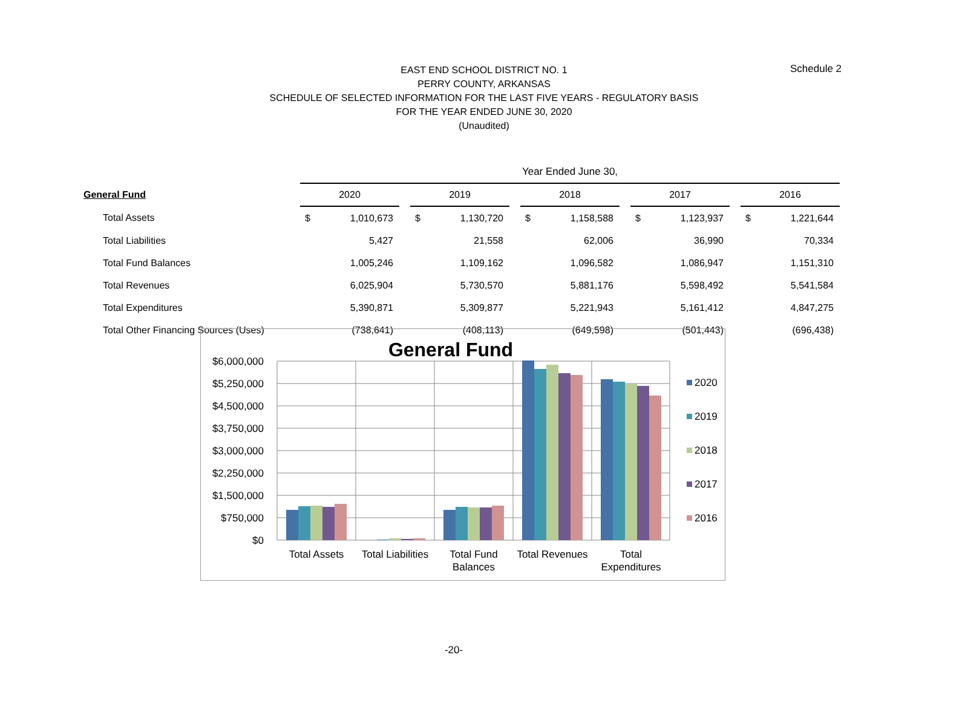EAST END SCHOOL DISTRICT NO. 1
PERRY COUNTY, ARKANSAS
SCHEDULE OF SELECTED INFORMATION FOR THE LAST FIVE YEARS - REGULATORY BASIS
FOR THE YEAR ENDED JUNE 30, 2020
(Unaudited)
Schedule 2
| | Year Ended June 30, | | | | | | | | | | | | | |
| --- | --- | --- | --- | --- | --- | --- | --- | --- | --- | --- | --- | --- | --- | --- |
| General Fund | 2020 | | | 2019 | | | 2018 | | | 2017 | | | 2016 | |
| Total Assets | $ | 1,010,673 | | $ | 1,130,720 | | $ | 1,158,588 | | $ | 1,123,937 | | $ | 1,221,644 |
| Total Liabilities | | 5,427 | | | 21,558 | | | 62,006 | | | 36,990 | | | 70,334 |
| Total Fund Balances | | 1,005,246 | | | 1,109,162 | | | 1,096,582 | | | 1,086,947 | | | 1,151,310 |
| Total Revenues | | 6,025,904 | | | 5,730,570 | | | 5,881,176 | | | 5,598,492 | | | 5,541,584 |
| Total Expenditures | | 5,390,871 | | | 5,309,877 | | | 5,221,943 | | | 5,161,412 | | | 4,847,275 |
| Total Other Financing Sources (Uses) | | (738,641) | | | (408,113) | | | (649,598) | | | (501,443) | | | (696,438) |
General Fund
$6,000,000
$5,250,000
$4,500,000
$3,750,000
$3,000,000
$2,250,000
$1,500,000
$750,000
$0
Total Assets
Total Liabilities
Total Fund
Balances
Total Revenues
Total
Expenditures
2020
2019
2018
2017
2016
-20-